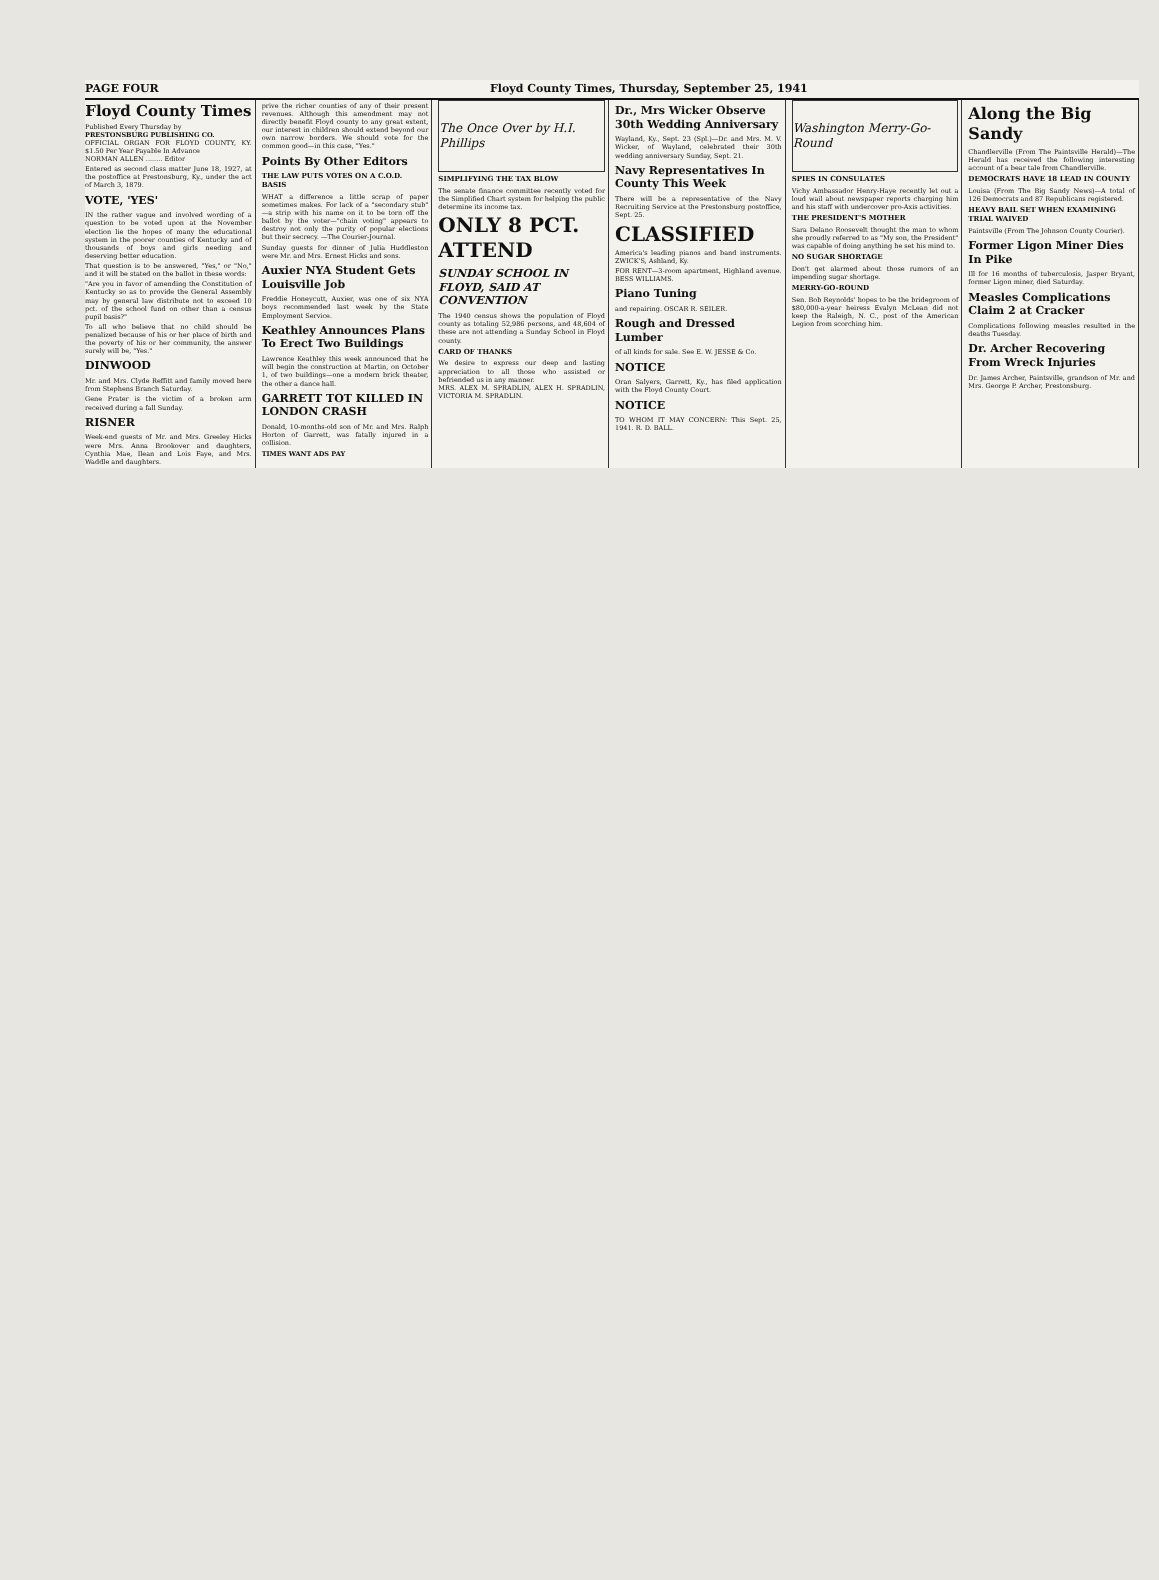PAGE FOUR Floyd County Times, Thursday, September 25, 1941
Floyd County Times
Published Every Thursday by
PRESTONSBURG PUBLISHING CO.
OFFICIAL ORGAN FOR FLOYD COUNTY, KY. $1.50 Per Year Payable In Advance
NORMAN ALLEN ........ Editor
Entered as second class matter June 18, 1927, at the postoffice at Prestonsburg, Ky., under the act of March 3, 1879.
VOTE, 'YES'
IN the rather vague and involved wording of a question to be voted upon at the November election lie the hopes of many the educational system in the poorer counties of Kentucky and of thousands of boys and girls needing and deserving better education.
That question is to be answered, "Yes," or "No," and it will be stated on the ballot in these words:
"Are you in favor of amending the Constitution of Kentucky so as to provide the General Assembly may by general law distribute not to exceed 10 pct. of the school fund on other than a census pupil basis?"
To all who believe that no child should be penalized because of his or her place of birth and the poverty of his or her community, the answer surely will be, "Yes."
DINWOOD
Mr. and Mrs. Clyde Reffitt and family moved here from Stephens Branch Saturday.
Gene Prater is the victim of a broken arm received during a fall Sunday.
RISNER
Week-end guests of Mr. and Mrs. Greeley Hicks were Mrs. Anna Brookover and daughters, Cynthia Mae, Ilean and Lois Faye, and Mrs. Waddle and daughters.
prive the richer counties of any of their present revenues. Although this amendment may not directly benefit Floyd county to any great extent, our interest in children should extend beyond our own narrow borders. We should vote for the common good—in this case, "Yes."
Points By Other Editors
THE LAW PUTS VOTES ON A C.O.D. BASIS
WHAT a difference a little scrap of paper sometimes makes. For lack of a "secondary stub" —a strip with his name on it to be torn off the ballot by the voter—"chain voting" appears to destroy not only the purity of popular elections but their secrecy. —The Courier-Journal.
Sunday guests for dinner of Julia Huddleston were Mr. and Mrs. Ernest Hicks and sons.
Auxier NYA Student Gets Louisville Job
Freddie Honeycutt, Auxier, was one of six NYA boys recommended last week by the State Employment Service.
Keathley Announces Plans To Erect Two Buildings
Lawrence Keathley this week announced that he will begin the construction at Martin, on October 1, of two buildings—one a modern brick theater, the other a dance hall.
GARRETT TOT KILLED IN LONDON CRASH
Donald, 10-months-old son of Mr. and Mrs. Ralph Horton of Garrett, was fatally injured in a collision.
TIMES WANT ADS PAY
The Once Over by H.I. Phillips
SIMPLIFYING THE TAX BLOW
The senate finance committee recently voted for the Simplified Chart system for helping the public determine its income tax.
ONLY 8 PCT. ATTEND
SUNDAY SCHOOL IN FLOYD, SAID AT CONVENTION
The 1940 census shows the population of Floyd county as totaling 52,986 persons, and 48,604 of these are not attending a Sunday School in Floyd county.
CARD OF THANKS
We desire to express our deep and lasting appreciation to all those who assisted or befriended us in any manner.
MRS. ALEX M. SPRADLIN, ALEX H. SPRADLIN, VICTORIA M. SPRADLIN.
Dr., Mrs Wicker Observe 30th Wedding Anniversary
Wayland, Ky., Sept. 23 (Spl.)—Dr. and Mrs. M. V. Wicker, of Wayland, celebrated their 30th wedding anniversary Sunday, Sept. 21.
Navy Representatives In County This Week
There will be a representative of the Navy Recruiting Service at the Prestonsburg postoffice, Sept. 25.
CLASSIFIED
America's leading pianos and band instruments. ZWICK'S, Ashland, Ky.
FOR RENT—3-room apartment, Highland avenue. BESS WILLIAMS.
Piano Tuning
and repairing. OSCAR R. SEILER.
Rough and Dressed Lumber
of all kinds for sale. See E. W. JESSE & Co.
NOTICE
Oran Salyers, Garrett, Ky., has filed application with the Floyd County Court.
NOTICE
TO WHOM IT MAY CONCERN: This Sept. 25, 1941. R. D. BALL.
Washington Merry-Go-Round
SPIES IN CONSULATES
Vichy Ambassador Henry-Haye recently let out a loud wail about newspaper reports charging him and his staff with undercover pro-Axis activities.
THE PRESIDENT'S MOTHER
Sara Delano Roosevelt thought the man to whom she proudly referred to as "My son, the President" was capable of doing anything he set his mind to.
NO SUGAR SHORTAGE
Don't get alarmed about those rumors of an impending sugar shortage.
MERRY-GO-ROUND
Sen. Bob Reynolds' hopes to be the bridegroom of $80,000-a-year heiress Evalyn McLean did not keep the Raleigh, N. C., post of the American Legion from scorching him.
Along the Big Sandy
Chandlerville (From The Paintsville Herald)—The Herald has received the following interesting account of a bear tale from Chandlerville.
DEMOCRATS HAVE 18 LEAD IN COUNTY
Louisa (From The Big Sandy News)—A total of 126 Democrats and 87 Republicans registered.
HEAVY BAIL SET WHEN EXAMINING TRIAL WAIVED
Paintsville (From The Johnson County Courier).
Former Ligon Miner Dies In Pike
Ill for 16 months of tuberculosis, Jasper Bryant, former Ligon miner, died Saturday.
Measles Complications Claim 2 at Cracker
Complications following measles resulted in the deaths Tuesday.
Dr. Archer Recovering From Wreck Injuries
Dr. James Archer, Paintsville, grandson of Mr. and Mrs. George P. Archer, Prestonsburg.